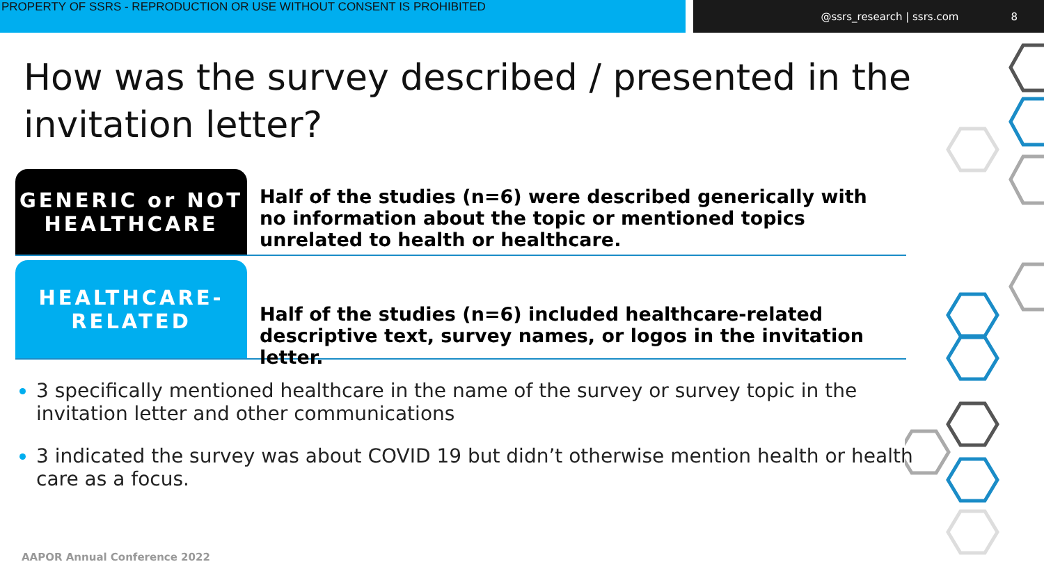PROPERTY OF SSRS - REPRODUCTION OR USE WITHOUT CONSENT IS PROHIBITED @ssrs_research | ssrs.com 8
How was the survey described / presented in the
invitation letter?
GENERIC or NOT
HEALTHCARE
Half of the studies (n=6) were described generically with no information about the topic or mentioned topics unrelated to health or healthcare.
HEALTHCARE-
RELATED
Half of the studies (n=6) included healthcare-related descriptive text, survey names, or logos in the invitation letter.
3 specifically mentioned healthcare in the name of the survey or survey topic in the invitation letter and other communications
3 indicated the survey was about COVID 19 but didn’t otherwise mention health or health care as a focus.
AAPOR Annual Conference 2022